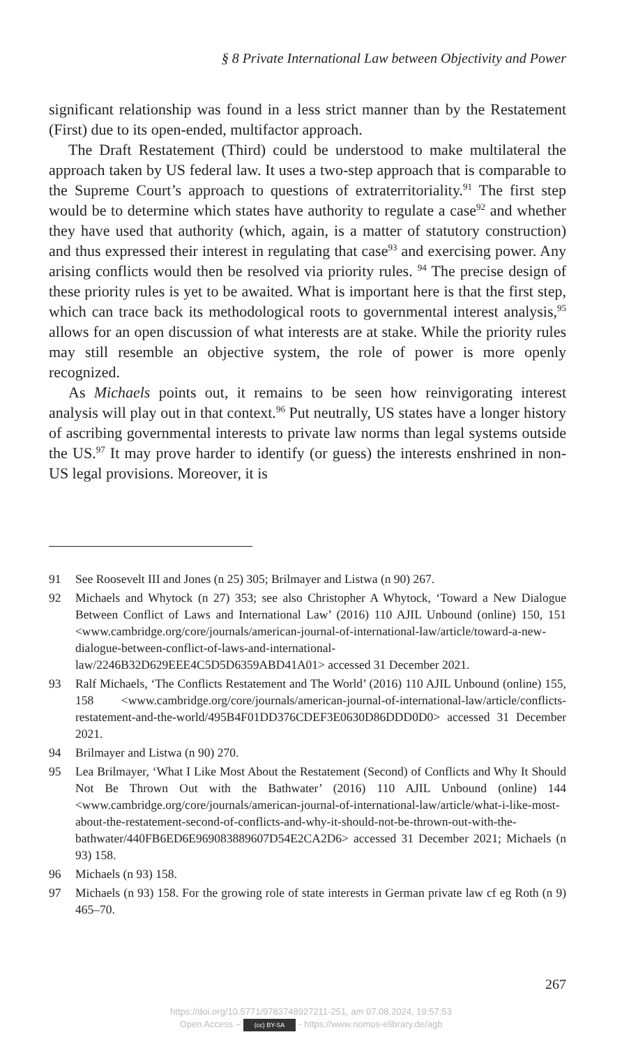§ 8 Private International Law between Objectivity and Power
significant relationship was found in a less strict manner than by the Restatement (First) due to its open-ended, multifactor approach.
The Draft Restatement (Third) could be understood to make multilateral the approach taken by US federal law. It uses a two-step approach that is comparable to the Supreme Court’s approach to questions of extraterritoriality.<sup>91</sup> The first step would be to determine which states have authority to regulate a case<sup>92</sup> and whether they have used that authority (which, again, is a matter of statutory construction) and thus expressed their interest in regulating that case<sup>93</sup> and exercising power. Any arising conflicts would then be resolved via priority rules. <sup>94</sup> The precise design of these priority rules is yet to be awaited. What is important here is that the first step, which can trace back its methodological roots to governmental interest analysis,<sup>95</sup> allows for an open discussion of what interests are at stake. While the priority rules may still resemble an objective system, the role of power is more openly recognized.
As Michaels points out, it remains to be seen how reinvigorating interest analysis will play out in that context.<sup>96</sup> Put neutrally, US states have a longer history of ascribing governmental interests to private law norms than legal systems outside the US.<sup>97</sup> It may prove harder to identify (or guess) the interests enshrined in non-US legal provisions. Moreover, it is
91 See Roosevelt III and Jones (n 25) 305; Brilmayer and Listwa (n 90) 267.
92 Michaels and Whytock (n 27) 353; see also Christopher A Whytock, ‘Toward a New Dialogue Between Conflict of Laws and International Law’ (2016) 110 AJIL Unbound (online) 150, 151 <www.cambridge.org/core/journals/american-journal-of-international-law/article/toward-a-new-dialogue-between-conflict-of-laws-and-international-law/2246B32D629EEE4C5D5D6359ABD41A01> accessed 31 December 2021.
93 Ralf Michaels, ‘The Conflicts Restatement and The World’ (2016) 110 AJIL Unbound (online) 155, 158 <www.cambridge.org/core/journals/american-journal-of-international-law/article/conflicts-restatement-and-the-world/495B4F01DD376CDEF3E0630D86DDD0D0> accessed 31 December 2021.
94 Brilmayer and Listwa (n 90) 270.
95 Lea Brilmayer, ‘What I Like Most About the Restatement (Second) of Conflicts and Why It Should Not Be Thrown Out with the Bathwater’ (2016) 110 AJIL Unbound (online) 144 <www.cambridge.org/core/journals/american-journal-of-international-law/article/what-i-like-most-about-the-restatement-second-of-conflicts-and-why-it-should-not-be-thrown-out-with-the-bathwater/440FB6ED6E969083889607D54E2CA2D6> accessed 31 December 2021; Michaels (n 93) 158.
96 Michaels (n 93) 158.
97 Michaels (n 93) 158. For the growing role of state interests in German private law cf eg Roth (n 9) 465–70.
267
https://doi.org/10.5771/9783748927211-251, am 07.08.2024, 19:57:53
Open Access – (cc) BY-SA - https://www.nomos-elibrary.de/agb